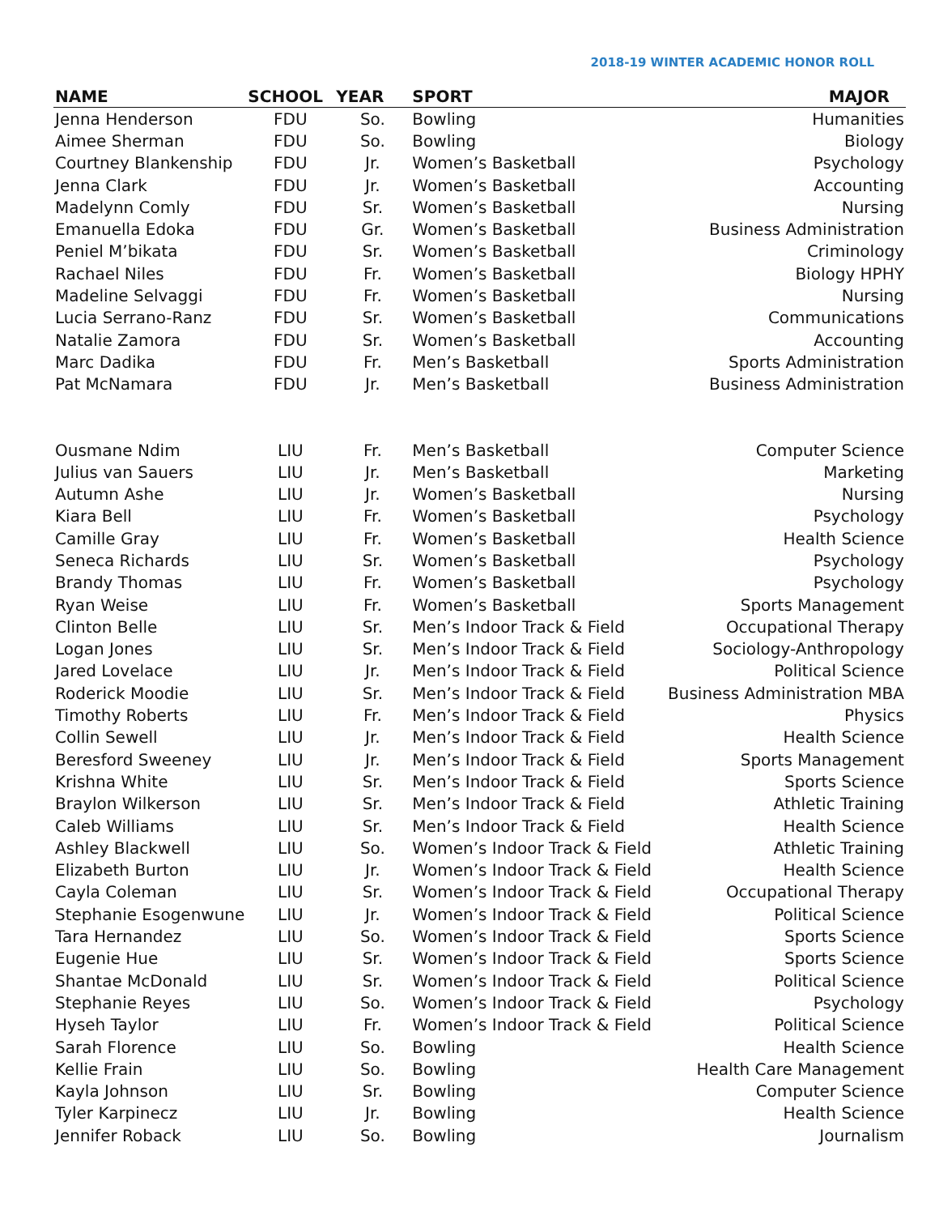2018-19 WINTER ACADEMIC HONOR ROLL
| NAME | SCHOOL | YEAR | SPORT | MAJOR |
| --- | --- | --- | --- | --- |
| Jenna Henderson | FDU | So. | Bowling | Humanities |
| Aimee Sherman | FDU | So. | Bowling | Biology |
| Courtney Blankenship | FDU | Jr. | Women’s Basketball | Psychology |
| Jenna Clark | FDU | Jr. | Women’s Basketball | Accounting |
| Madelynn Comly | FDU | Sr. | Women’s Basketball | Nursing |
| Emanuella Edoka | FDU | Gr. | Women’s Basketball | Business Administration |
| Peniel M’bikata | FDU | Sr. | Women’s Basketball | Criminology |
| Rachael Niles | FDU | Fr. | Women’s Basketball | Biology HPHY |
| Madeline Selvaggi | FDU | Fr. | Women’s Basketball | Nursing |
| Lucia Serrano-Ranz | FDU | Sr. | Women’s Basketball | Communications |
| Natalie Zamora | FDU | Sr. | Women’s Basketball | Accounting |
| Marc Dadika | FDU | Fr. | Men’s Basketball | Sports Administration |
| Pat McNamara | FDU | Jr. | Men’s Basketball | Business Administration |
| Ousmane Ndim | LIU | Fr. | Men’s Basketball | Computer Science |
| Julius van Sauers | LIU | Jr. | Men’s Basketball | Marketing |
| Autumn Ashe | LIU | Jr. | Women’s Basketball | Nursing |
| Kiara Bell | LIU | Fr. | Women’s Basketball | Psychology |
| Camille Gray | LIU | Fr. | Women’s Basketball | Health Science |
| Seneca Richards | LIU | Sr. | Women’s Basketball | Psychology |
| Brandy Thomas | LIU | Fr. | Women’s Basketball | Psychology |
| Ryan Weise | LIU | Fr. | Women’s Basketball | Sports Management |
| Clinton Belle | LIU | Sr. | Men’s Indoor Track & Field | Occupational Therapy |
| Logan Jones | LIU | Sr. | Men’s Indoor Track & Field | Sociology-Anthropology |
| Jared Lovelace | LIU | Jr. | Men’s Indoor Track & Field | Political Science |
| Roderick Moodie | LIU | Sr. | Men’s Indoor Track & Field | Business Administration MBA |
| Timothy Roberts | LIU | Fr. | Men’s Indoor Track & Field | Physics |
| Collin Sewell | LIU | Jr. | Men’s Indoor Track & Field | Health Science |
| Beresford Sweeney | LIU | Jr. | Men’s Indoor Track & Field | Sports Management |
| Krishna White | LIU | Sr. | Men’s Indoor Track & Field | Sports Science |
| Braylon Wilkerson | LIU | Sr. | Men’s Indoor Track & Field | Athletic Training |
| Caleb Williams | LIU | Sr. | Men’s Indoor Track & Field | Health Science |
| Ashley Blackwell | LIU | So. | Women’s Indoor Track & Field | Athletic Training |
| Elizabeth Burton | LIU | Jr. | Women’s Indoor Track & Field | Health Science |
| Cayla Coleman | LIU | Sr. | Women’s Indoor Track & Field | Occupational Therapy |
| Stephanie Esogenwune | LIU | Jr. | Women’s Indoor Track & Field | Political Science |
| Tara Hernandez | LIU | So. | Women’s Indoor Track & Field | Sports Science |
| Eugenie Hue | LIU | Sr. | Women’s Indoor Track & Field | Sports Science |
| Shantae McDonald | LIU | Sr. | Women’s Indoor Track & Field | Political Science |
| Stephanie Reyes | LIU | So. | Women’s Indoor Track & Field | Psychology |
| Hyseh Taylor | LIU | Fr. | Women’s Indoor Track & Field | Political Science |
| Sarah Florence | LIU | So. | Bowling | Health Science |
| Kellie Frain | LIU | So. | Bowling | Health Care Management |
| Kayla Johnson | LIU | Sr. | Bowling | Computer Science |
| Tyler Karpinecz | LIU | Jr. | Bowling | Health Science |
| Jennifer Roback | LIU | So. | Bowling | Journalism |